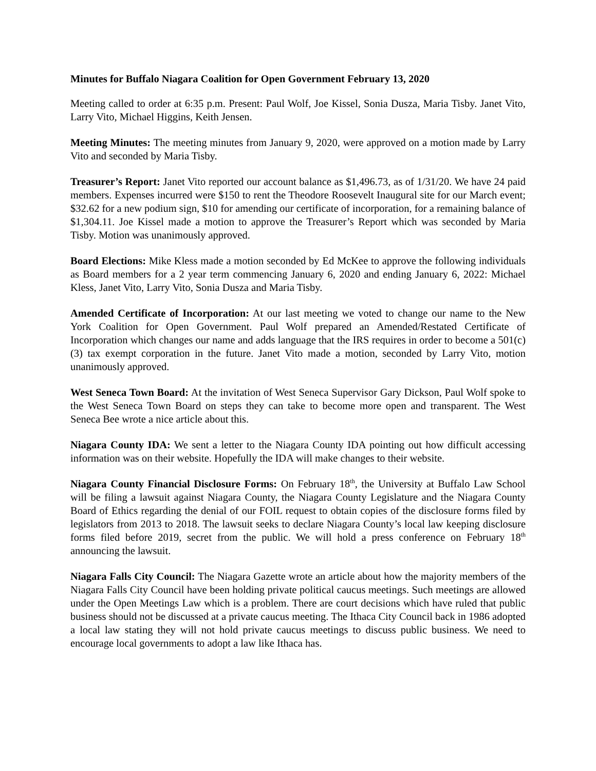Minutes for Buffalo Niagara Coalition for Open Government February 13, 2020
Meeting called to order at 6:35 p.m. Present: Paul Wolf, Joe Kissel, Sonia Dusza, Maria Tisby. Janet Vito, Larry Vito, Michael Higgins, Keith Jensen.
Meeting Minutes: The meeting minutes from January 9, 2020, were approved on a motion made by Larry Vito and seconded by Maria Tisby.
Treasurer’s Report: Janet Vito reported our account balance as $1,496.73, as of 1/31/20. We have 24 paid members. Expenses incurred were $150 to rent the Theodore Roosevelt Inaugural site for our March event; $32.62 for a new podium sign, $10 for amending our certificate of incorporation, for a remaining balance of $1,304.11. Joe Kissel made a motion to approve the Treasurer’s Report which was seconded by Maria Tisby. Motion was unanimously approved.
Board Elections: Mike Kless made a motion seconded by Ed McKee to approve the following individuals as Board members for a 2 year term commencing January 6, 2020 and ending January 6, 2022: Michael Kless, Janet Vito, Larry Vito, Sonia Dusza and Maria Tisby.
Amended Certificate of Incorporation: At our last meeting we voted to change our name to the New York Coalition for Open Government. Paul Wolf prepared an Amended/Restated Certificate of Incorporation which changes our name and adds language that the IRS requires in order to become a 501(c)(3) tax exempt corporation in the future. Janet Vito made a motion, seconded by Larry Vito, motion unanimously approved.
West Seneca Town Board: At the invitation of West Seneca Supervisor Gary Dickson, Paul Wolf spoke to the West Seneca Town Board on steps they can take to become more open and transparent. The West Seneca Bee wrote a nice article about this.
Niagara County IDA: We sent a letter to the Niagara County IDA pointing out how difficult accessing information was on their website. Hopefully the IDA will make changes to their website.
Niagara County Financial Disclosure Forms: On February 18<sup>th</sup>, the University at Buffalo Law School will be filing a lawsuit against Niagara County, the Niagara County Legislature and the Niagara County Board of Ethics regarding the denial of our FOIL request to obtain copies of the disclosure forms filed by legislators from 2013 to 2018. The lawsuit seeks to declare Niagara County’s local law keeping disclosure forms filed before 2019, secret from the public. We will hold a press conference on February 18<sup>th</sup> announcing the lawsuit.
Niagara Falls City Council: The Niagara Gazette wrote an article about how the majority members of the Niagara Falls City Council have been holding private political caucus meetings. Such meetings are allowed under the Open Meetings Law which is a problem. There are court decisions which have ruled that public business should not be discussed at a private caucus meeting. The Ithaca City Council back in 1986 adopted a local law stating they will not hold private caucus meetings to discuss public business. We need to encourage local governments to adopt a law like Ithaca has.